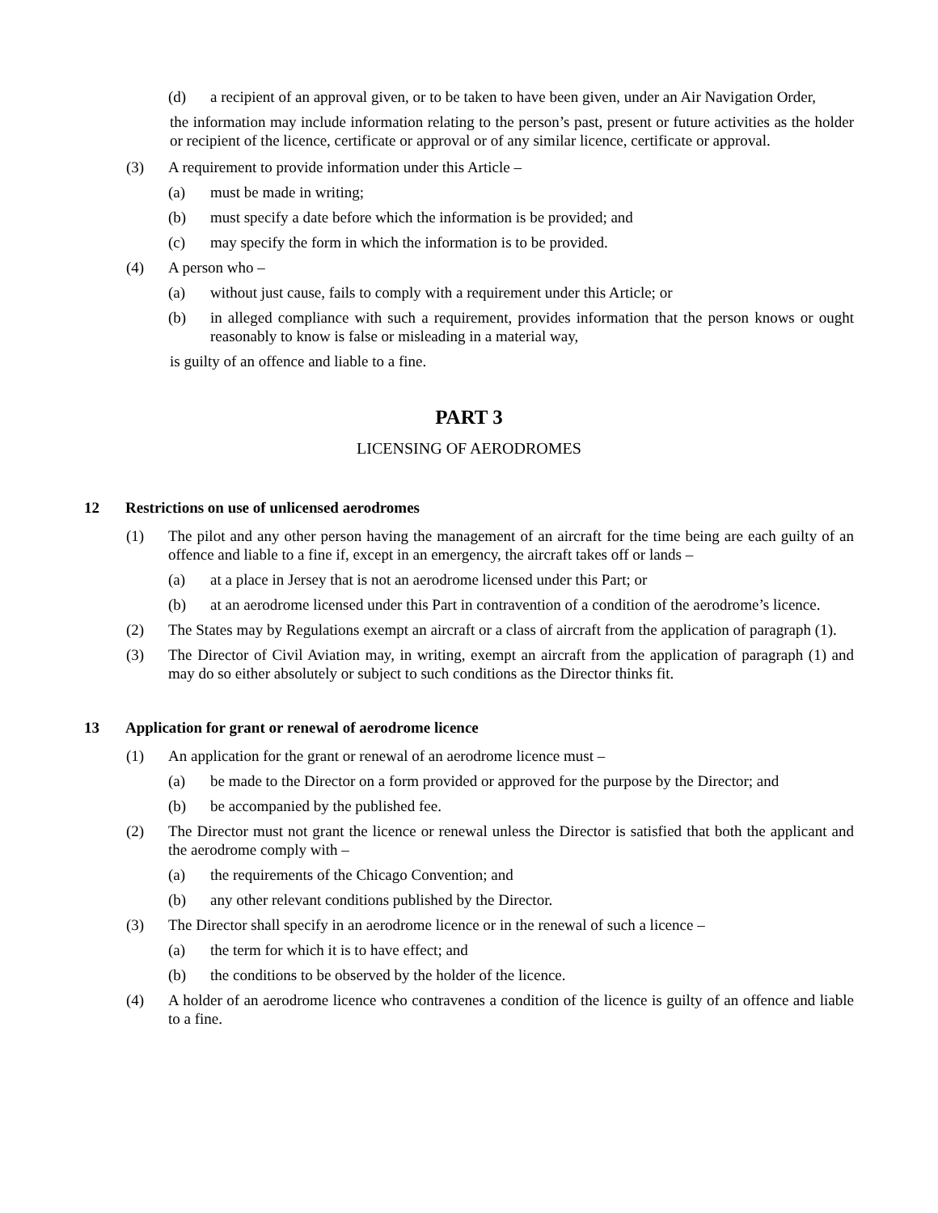(d) a recipient of an approval given, or to be taken to have been given, under an Air Navigation Order,
the information may include information relating to the person’s past, present or future activities as the holder or recipient of the licence, certificate or approval or of any similar licence, certificate or approval.
(3) A requirement to provide information under this Article –
(a) must be made in writing;
(b) must specify a date before which the information is be provided; and
(c) may specify the form in which the information is to be provided.
(4) A person who –
(a) without just cause, fails to comply with a requirement under this Article; or
(b) in alleged compliance with such a requirement, provides information that the person knows or ought reasonably to know is false or misleading in a material way,
is guilty of an offence and liable to a fine.
PART 3
LICENSING OF AERODROMES
12 Restrictions on use of unlicensed aerodromes
(1) The pilot and any other person having the management of an aircraft for the time being are each guilty of an offence and liable to a fine if, except in an emergency, the aircraft takes off or lands –
(a) at a place in Jersey that is not an aerodrome licensed under this Part; or
(b) at an aerodrome licensed under this Part in contravention of a condition of the aerodrome’s licence.
(2) The States may by Regulations exempt an aircraft or a class of aircraft from the application of paragraph (1).
(3) The Director of Civil Aviation may, in writing, exempt an aircraft from the application of paragraph (1) and may do so either absolutely or subject to such conditions as the Director thinks fit.
13 Application for grant or renewal of aerodrome licence
(1) An application for the grant or renewal of an aerodrome licence must –
(a) be made to the Director on a form provided or approved for the purpose by the Director; and
(b) be accompanied by the published fee.
(2) The Director must not grant the licence or renewal unless the Director is satisfied that both the applicant and the aerodrome comply with –
(a) the requirements of the Chicago Convention; and
(b) any other relevant conditions published by the Director.
(3) The Director shall specify in an aerodrome licence or in the renewal of such a licence –
(a) the term for which it is to have effect; and
(b) the conditions to be observed by the holder of the licence.
(4) A holder of an aerodrome licence who contravenes a condition of the licence is guilty of an offence and liable to a fine.